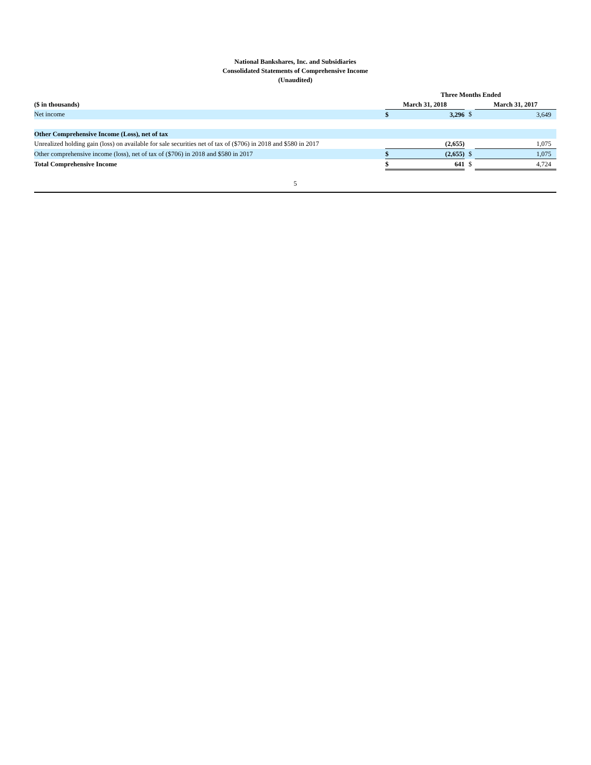National Bankshares, Inc. and Subsidiaries
Consolidated Statements of Comprehensive Income
(Unaudited)
| | Three Months Ended | | | | |
| ($ in thousands) | March 31, 2018 | | | March 31, 2017 | |
| Net income | $ | 3,296 | $ | | 3,649 |
| Other Comprehensive Income (Loss), net of tax | | | | | |
| Unrealized holding gain (loss) on available for sale securities net of tax of ($706) in 2018 and $580 in 2017 | | (2,655) | | | 1,075 |
| Other comprehensive income (loss), net of tax of ($706) in 2018 and $580 in 2017 | $ | (2,655) | $ | | 1,075 |
| Total Comprehensive Income | $ | 641 | $ | | 4,724 |
5